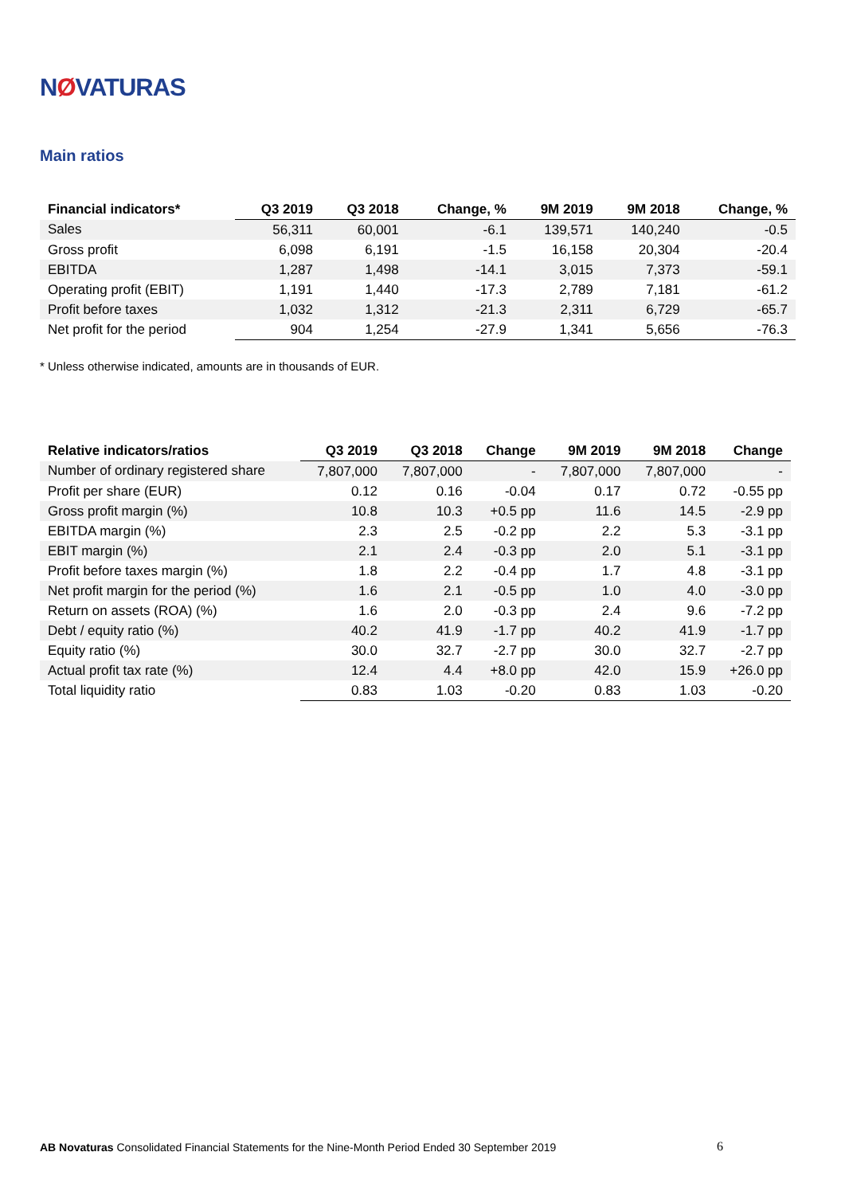NØVATURAS
Main ratios
| Financial indicators* | Q3 2019 | Q3 2018 | Change, % | 9M 2019 | 9M 2018 | Change, % |
| --- | --- | --- | --- | --- | --- | --- |
| Sales | 56,311 | 60,001 | -6.1 | 139,571 | 140,240 | -0.5 |
| Gross profit | 6,098 | 6,191 | -1.5 | 16,158 | 20,304 | -20.4 |
| EBITDA | 1,287 | 1,498 | -14.1 | 3,015 | 7,373 | -59.1 |
| Operating profit (EBIT) | 1,191 | 1,440 | -17.3 | 2,789 | 7,181 | -61.2 |
| Profit before taxes | 1,032 | 1,312 | -21.3 | 2,311 | 6,729 | -65.7 |
| Net profit for the period | 904 | 1,254 | -27.9 | 1,341 | 5,656 | -76.3 |
* Unless otherwise indicated, amounts are in thousands of EUR.
| Relative indicators/ratios | Q3 2019 | Q3 2018 | Change | 9M 2019 | 9M 2018 | Change |
| --- | --- | --- | --- | --- | --- | --- |
| Number of ordinary registered share | 7,807,000 | 7,807,000 | - | 7,807,000 | 7,807,000 | - |
| Profit per share (EUR) | 0.12 | 0.16 | -0.04 | 0.17 | 0.72 | -0.55 pp |
| Gross profit margin (%) | 10.8 | 10.3 | +0.5 pp | 11.6 | 14.5 | -2.9 pp |
| EBITDA margin (%) | 2.3 | 2.5 | -0.2 pp | 2.2 | 5.3 | -3.1 pp |
| EBIT margin (%) | 2.1 | 2.4 | -0.3 pp | 2.0 | 5.1 | -3.1 pp |
| Profit before taxes margin (%) | 1.8 | 2.2 | -0.4 pp | 1.7 | 4.8 | -3.1 pp |
| Net profit margin for the period (%) | 1.6 | 2.1 | -0.5 pp | 1.0 | 4.0 | -3.0 pp |
| Return on assets (ROA) (%) | 1.6 | 2.0 | -0.3 pp | 2.4 | 9.6 | -7.2 pp |
| Debt / equity ratio (%) | 40.2 | 41.9 | -1.7 pp | 40.2 | 41.9 | -1.7 pp |
| Equity ratio (%) | 30.0 | 32.7 | -2.7 pp | 30.0 | 32.7 | -2.7 pp |
| Actual profit tax rate (%) | 12.4 | 4.4 | +8.0 pp | 42.0 | 15.9 | +26.0 pp |
| Total liquidity ratio | 0.83 | 1.03 | -0.20 | 0.83 | 1.03 | -0.20 |
AB Novaturas Consolidated Financial Statements for the Nine-Month Period Ended 30 September 2019 6